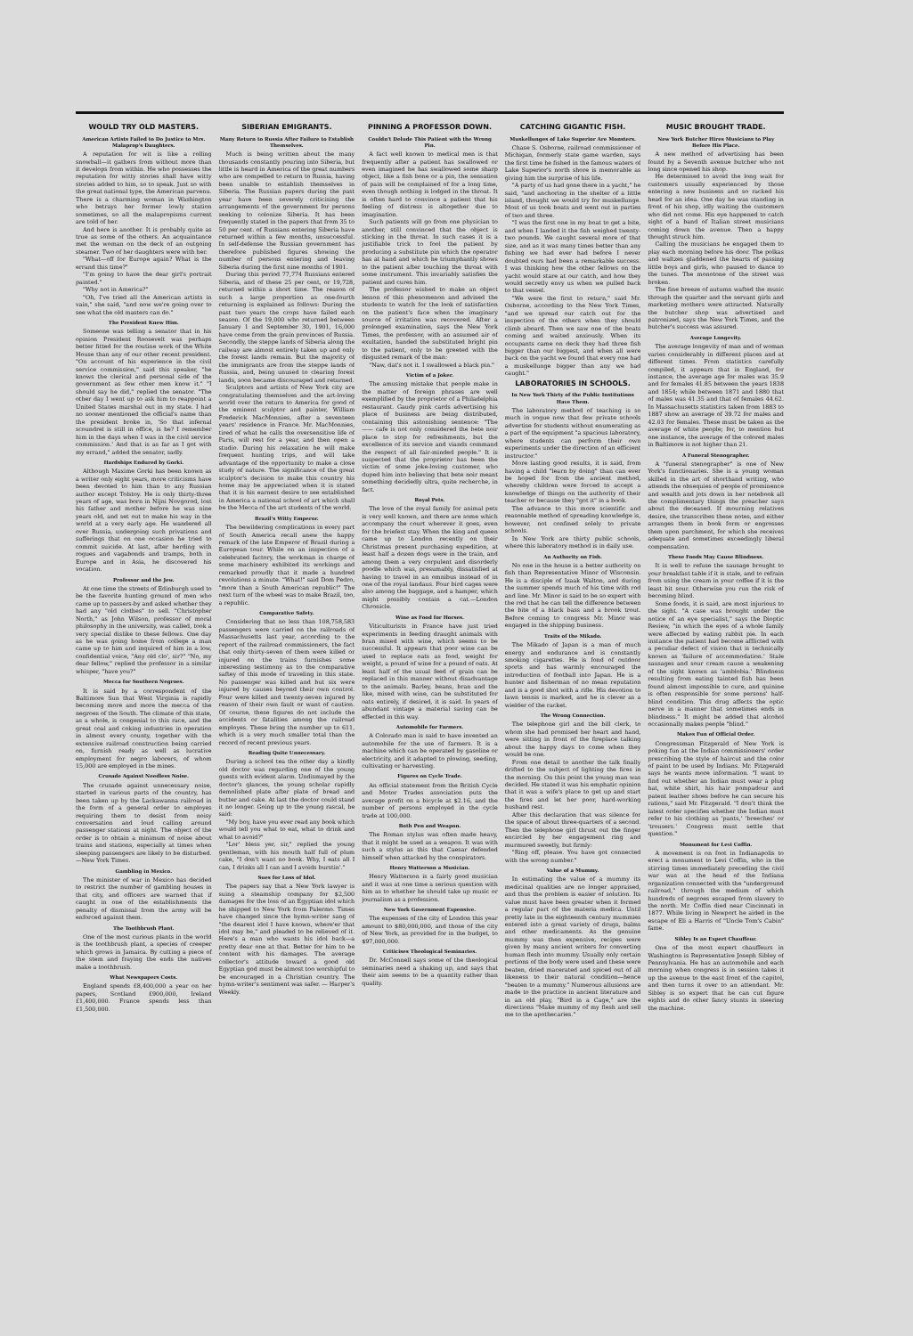WOULD TRY OLD MASTERS.
American Artists Failed to Do Justice to Mrs. Malaprop's Daughters.
A reputation for wit is like a rolling snowball—it gathers from without more than it develops from within. He who possesses the reputation for witty stories shall have witty stories added to him, so to speak. Just so with the great national type, the American parvenu. There is a charming woman in Washington who betrays her former lowly station sometimes, so all the malapropisms current are told of her.
And here is another. It is probably quite as true as some of the others. An acquaintance met the woman on the deck of an outgoing steamer. Two of her daughters were with her.
"What—off for Europe again? What is the errand this time?"
"I'm going to have the dear girl's portrait painted."
"Why not in America?"
"Oh, I've tried all the American artists in vain," she said, "and now we're going over to see what the old masters can do."
The President Knew Him.
Someone was telling a senator that in his opinion President Roosevelt was perhaps better fitted for the routine work of the White House than any of our other recent president. "On account of his experience in the civil service commission," said this speaker, "he knows the clerical and personal side of the government as few other men know it." "I should say he did," replied the senator. "The other day I went up to ask him to reappoint a United States marshal out in my state. I had no sooner mentioned the official's name than the president broke in, 'So that infernal scoundrel is still in office, is he? I remember him in the days when I was in the civil service commission.' And that is as far as I got with my errand," added the senator, sadly.
Hardships Endured by Gorki.
Although Maxime Gorki has been known as a writer only eight years, more criticisms have been devoted to him than to any Russian author except Tolstoy. He is only thirty-three years of age, was born in Nijni Novgorod, lost his father and mother before he was nine years old, and set out to make his way in the world at a very early age. He wandered all over Russia, undergoing such privations and sufferings that on one occasion he tried to commit suicide. At last, after herding with rogues and vagabonds and tramps, both in Europe and in Asia, he discovered his vocation.
Professor and the Jew.
At one time the streets of Edinburgh used to be the favorite hunting ground of men who came up to passers-by and asked whether they had any "old clothes" to sell. "Christopher North," as John Wilson, professor of moral philosophy in the university, was called, took a very special dislike to these fellows. One day as he was going home from college a man came up to him and inquired of him in a low, confidential voice, "Any old clo', sir?" "No, my dear fellow," replied the professor in a similar whisper, "have you?"
Mecca for Southern Negroes.
It is said by a correspondent of the Baltimore Sun that West Virginia is rapidly becoming more and more the mecca of the negroes of the South. The climate of this state, as a whole, is congenial to this race, and the great coal and coking industries in operation in almost every county, together with the extensive railroad construction being carried on, furnish ready as well as lucrative employment for negro laborers, of whom 15,000 are employed in the mines.
Crusade Against Needless Noise.
The crusade against unnecessary noise, started in various parts of the country, has been taken up by the Lackawanna railroad in the form of a general order to employes requiring them to desist from noisy conversation and loud calling around passenger stations at night. The object of the order is to obtain a minimum of noise about trains and stations, especially at times when sleeping passengers are likely to be disturbed.—New York Times.
Gambling in Mexico.
The minister of war in Mexico has decided to restrict the number of gambling houses in that city, and officers are warned that if caught in one of the establishments the penalty of dismissal from the army will be enforced against them.
The Toothbrush Plant.
One of the most curious plants in the world is the toothbrush plant, a species of creeper which grows in Jamaica. By cutting a piece of the stem and fraying the ends the natives make a toothbrush.
What Newspapers Costs.
England spends £8,400,000 a year on her papers, Scotland £900,000, Ireland £1,400,000. France spends less than £1,500,000.
SIBERIAN EMIGRANTS.
Many Return to Russia After Failure to Establish Themselves.
Much is being written about the many thousands constantly pouring into Siberia, but little is heard in America of the great numbers who are compelled to return to Russia, having been unable to establish themselves in Siberia. The Russian papers during the past year have been severely criticising the arrangements of the government for persons seeking to colonize Siberia. It has been frequently stated in the papers that from 35 to 50 per cent. of Russians entering Siberia have returned within a few months, unsuccessful. In self-defense the Russian government has therefore published figures showing the number of persons entering and leaving Siberia during the first nine months of 1901.
During this period 77,774 Russians entered Siberia, and of these 25 per cent, or 19,728, returned within a short time. The reason of such a large proportion as one-fourth returning is explained as follows: During the past two years the crops have failed each season. Of the 19,000 who returned between January 1 and September 30, 1901, 16,000 have come from the grain provinces of Russia. Secondly, the steppe lands of Siberia along the railway are almost entirely taken up and only the forest lands remain. But the majority of the immigrants are from the steppe lands of Russia, and, being unused to clearing forest lands, soon became discouraged and returned.
Sculptors and artists of New York city are congratulating themselves and the art-loving world over the return to America for good of the eminent sculptor and painter, William Frederick MacMonnies, after a seventeen years' residence in France. Mr. MacMonnies, tired of what he calls the oversensitive life of Paris, will rest for a year, and then open a studio. During his relaxation he will make frequent hunting trips, and will take advantage of the opportunity to make a close study of nature. The significance of the great sculptor's decision to make this country his home may be appreciated when it is stated that it is his earnest desire to see established in America a national school of art which shall be the Mecca of the art students of the world.
Brazil's Witty Emperor.
The bewildering complications in every part of South America recall anew the happy remark of the late Emperor of Brazil during a European tour. While on an inspection of a celebrated factory, the workman in charge of some machinery exhibited its workings and remarked proudly that it made a hundred revolutions a minute. "What!" said Dom Pedro, "more than a South American republic!" The next turn of the wheel was to make Brazil, too, a republic.
Comparative Safety.
Considering that no less than 108,758,583 passengers were carried on the railroads of Massachusetts last year, according to the report of the railroad commissioners, the fact that only thirty-seven of them were killed or injured on the trains furnishes some interesting testimony as to the comparative saftey of this mode of traveling in this state. No passenger was killed and but six were injured by causes beyond their own control. Four were killed and twenty-seven injured by reason of their own fault or want of caution. Of course, these figures do not include the accidents or fatalities among the railroad employes. These bring the number up to 611, which is a very much smaller total than the record of recent previous years.
Reading Quite Unnecessary.
During a school tea the other day a kindly old doctor was regarding one of the young guests with evident alarm. Undismayed by the doctor's glances, the young scholar rapidly demolished plate after plate of bread and butter and cake. At last the doctor could stand it no longer. Going up to the young rascal, he said:
"My boy, have you ever read any book which would tell you what to eat, what to drink and what to avoid?"
"Lor' bless yer, sir," replied the young gentleman, with his mouth half full of plum cake, "I don't want no book. Why, I eats all I can, I drinks all I can and I avoids burstin'."
Sues for Loss of Idol.
The papers say that a New York lawyer is suing a steamship company for $2,500 damages for the loss of an Egyptian idol which he shipped to New York from Palermo. Times have changed since the hymn-writer sang of "the dearest idol I have known, where'er that idol may be," and pleaded to be relieved of it. Here's a man who wants his idol back—a pretty dear one at that. Better for him to be content with his damages. The average collector's attitude toward a good old Egyptian god must be almost too worshipful to be encouraged in a Christian country. The hymn-writer's sentiment was safer. — Harper's Weekly.
PINNING A PROFESSOR DOWN.
Couldn't Delude This Patient with the Wrong Pin.
A fact well known to medical men is that frequently after a patient has swallowed or even imagined he has swallowed some sharp object, like a fish bone or a pin, the sensation of pain will be complained of for a long time, even though nothing is lodged in the throat. It is often hard to convince a patient that his feeling of distress is altogether due to imagination.
Such patients will go from one physician to another, still convinced that the object is sticking in the throat. In such cases it is a justifiable trick to fool the patient by producing a substitute pin which the operator has at hand and which he triumphantly shows to the patient after touching the throat with some instrument. This invariably satisfies the patient and cures him.
The professor wished to make an object lesson of this phenomenon and advised the students to watch for the look of satisfaction on the patient's face when the imaginary source of irritation was recovered. After a prolonged examination, says the New York Times, the professor, with an assumed air of exultation, handed the substituted bright pin to the patient, only to be greeted with the disgusted remark of the man:
"Naw, dat's not it. I swallowed a black pin."
Victim of a Joker.
The amusing mistake that people make in the matter of foreign phrases are well exemplified by the proprietor of a Philadelphia restaurant. Gaudy pink cards advertising his place of business are being distributed, containing this astonishing sentence: "The —— cafe is not only considered the bete noir place to stop for refreshments, but the excellence of its service and viands command the respect of all fair-minded people." It is suspected that the proprietor has been the victim of some joke-loving customer, who duped him into believing that bete noir meant something decidedly ultra, quite recherche, in fact.
Royal Pets.
The love of the royal family for animal pets is very well known, and there are some which accompany the court wherever it goes, even for the briefest stay. When the king and queen came up to London recently on their Christmas present purchasing expedition, at least half a dozen dogs were in the train, and among them a very corpulent and disorderly poodle which was, presumably, dissatisfied at having to travel in an omnibus instead of in one of the royal landaus. Four bird cages were also among the baggage, and a hamper, which might possibly contain a cat.—London Chronicle.
Wine as Food for Horses.
Viticulturists in France have just tried experiments in feeding draught animals with bran mixed with wine, which seems to be successful. It appears that poor wine can be used to replace oats as food, weight for weight, a pound of wine for a pound of oats. At least half of the usual feed of grain can be replaced in this manner without disadvantage to the animals. Barley, beans, bran and the like, mixed with wine, can be substituted for oats entirely, if desired, it is said. In years of abundant vintage a material saving can be effected in this way.
Automobile for Farmers.
A Colorado man is said to have invented an automobile for the use of farmers. It is a machine which can be operated by gasoline or electricity, and it adapted to plowing, seeding, cultivating or harvesting.
Figures on Cycle Trade.
An official statement from the British Cycle and Motor Trades association puts the average profit on a bicycle at $2.16, and the number of persons employed in the cycle trade at 100,000.
Both Pen and Weapon.
The Roman stylus was often made heavy, that it might be used as a weapon. It was with such a stylus as this that Caesar defended himself when attacked by the conspirators.
Henry Watterson a Musician.
Henry Watterson is a fairly good musician and it was at one time a serious question with him as to whether he should take up music or journalism as a profession.
New York Government Expensive.
The expenses of the city of London this year amount to $80,000,000, and those of the city of New York, as provided for in the budget, to $97,000,000.
Criticises Theological Seminaries.
Dr. McConnell says some of the theological seminaries need a shaking up, and says that their aim seems to be a quantity rather than quality.
CATCHING GIGANTIC FISH.
Muskellunges of Lake Superior Are Monsters.
Chase S. Osborne, railroad commissioner of Michigan, formerly state game warden, says the first time he fished in the famous waters of Lake Superior's north shore is memorable as giving him the surprise of his life.
"A party of us had gone there in a yacht," he said, "and anchoring in the shelter of a little island, thought we would try for muskellunge. Most of us took boats and went out in parties of two and three.
"I was the first one in my boat to get a bite, and when I landed it the fish weighed twenty-two pounds. We caught several more of that size, and as it was many times better than any fishing we had ever had before I never doubted ours had been a remarkable success. I was thinking how the other fellows on the yacht would stare at our catch, and how they would secretly envy us when we pulled back to that vessel.
"We were the first to return," said Mr. Osborne, according to the New York Times, "and we spread our catch out for the inspection of the others when they should climb aboard. Then we saw one of the boats coming and waited anxiously. When its occupants came on deck they had three fish bigger than our biggest, and when all were back on the yacht we found that every one had a muskellunge bigger than any we had caught."
LABORATORIES IN SCHOOLS.
In New York Thirty of the Public Institutions Have Them.
The laboratory method of teaching is so much in vogue now that few private schools advertise for students without enumerating as a part of the equipment "a spacious laboratory, where students can perform their own experiments under the direction of an efficient instructor."
More lasting good results, it is said, from having a child "learn by doing" than can ever be hoped for from the ancient method, whereby children were forced to accept a knowledge of things on the authority of their teacher or because they "got it" in a book.
The advance to this more scientific and reasonable method of spreading knowledge is, however, not confined solely to private schools.
In New York are thirty public schools, where this laboratory method is in daily use.
An Authority on Fish.
No one in the house is a better authority on fish than Representative Minor of Wisconsin. He is a disciple of Izaak Walton, and during the summer spends much of his time with rod and line. Mr. Minor is said to be so expert with the rod that he can tell the difference between the bite of a black bass and a brook trout. Before coming to congress Mr. Minor was engaged in the shipping business.
Traits of the Mikado.
The Mikado of Japan is a man of much energy and endurance and is constantly smoking cigarettes. He is fond of outdoor sports and has warmly encouraged the introduction of football into Japan. He is a hunter and fisherman of no mean reputation and is a good shot with a rifle. His devotion to lawn tennis is marked, and he is clever as a wielder of the racket.
The Wrong Connection.
The telephone girl and the bill clerk, to whom she had promised her heart and hand, were sitting in front of the fireplace talking about the happy days to come when they would be one.
From one detail to another the talk finally drifted to the subject of lighting the fires in the morning. On this point the young man was decided. He stated it was his emphatic opinion that it was a wife's place to get up and start the fires and let her poor, hard-working husband rest.
After this declaration that was silence for the space of about three-quarters of a second. Then the telephone girl thrust out the finger encircled by her engagement ring and murmured sweetly, but firmly:
"Ring off, please. You have got connected with the wrong number."
Value of a Mummy.
In estimating the value of a mummy its medicinal qualities are no longer appraised, and thus the problem is easier of solution. Its value must have been greater when it formed a regular part of the materia medica. Until pretty late in the eighteenth century mummies entered into a great variety of drugs, balms and other medicaments. As the genuine mummy was then expensive, recipes were given by many ancient writers for converting human flesh into mummy. Usually only certain portions of the body were used and these were beaten, dried macerated and spiced out of all likeness to their natural condition—hence "beaten to a mummy." Numerous allusions are made to the practice in ancient literature and in an old play, "Bird in a Cage," are the directions "Make mummy of my flesh and sell me to the apothecaries."
MUSIC BROUGHT TRADE.
New York Butcher Hires Musicians to Play Before His Place.
A new method of advertising has been found by a Seventh avenue butcher who not long since opened his shop.
He determined to avoid the long wait for customers usually experienced by those entering a new business and so racked his head for an idea. One day he was standing in front of his shop, idly waiting the customers who did not come. His eye happened to catch sight of a band of Italian street musicians coming down the avenue. Then a happy thought struck him.
Calling the musicians he engaged them to play each morning before his door. The polkas and waltzes gladdened the hearts of passing little boys and girls, who paused to dance to the tunes. The monotone of the street was broken.
The fine breeze of autumn wafted the music through the quarter and the servant girls and marketing mothers were attracted. Naturally the butcher shop was advertised and patronized, says the New York Times, and the butcher's success was assured.
Average Longevity.
The average longevity of man and of woman varies considerably in different places and at different times. From statistics carefully compiled, it appears that in England, for instance, the average age for males was 35.9 and for females 41.85 between the years 1838 and 1854; while between 1871 and 1880 that of males was 41.35 and that of females 44.62. In Massachusetts statistics taken from 1883 to 1887 show an average of 39.72 for males and 42.03 for females. These must be taken as the average of white people; for, to mention but one instance, the average of the colored males in Baltimore is not higher than 21.
A Funeral Stenographer.
A "funeral stenographer" is one of New York's functionaries. She is a young woman skilled in the art of shorthand writing, who attends the obsequies of people of prominence and wealth and jots down in her notebook all the complimentary things the preacher says about the deceased. If mourning relatives desire, she transcribes these notes, and either arranges them in book form or engrosses them upon parchment, for which she receives adequate and sometimes exceedingly liberal compensation.
These Foods May Cause Blindness.
It is well to refuse the sausage brought to your breakfast table if it is stale, and to refrain from using the cream in your coffee if it is the least bit sour. Otherwise you run the risk of becoming blind.
Some foods, it is said, are most injurious to the sight. "A case was brought under the notice of an eye specialist," says the Dioptic Review, "in which the eyes of a whole family were affected by eating rabbit pie. In each instance the patient had become afflicted with a peculiar defect of vision that is technically known as 'failure of accommodation.' Stale sausages and sour cream cause a weakening of the sight known as 'amblobia.' Blindness resulting from eating tainted fish has been found almost impossible to cure, and quinine is often responsible for some persons' half-blind condition. This drug affects the optic nerve in a manner that sometimes ends in blindness." It might be added that alcohol occasionally makes people "blind."
Makes Fun of Official Order.
Congressman Fitzgerald of New York is poking fun at the Indian commissioners' order prescribing the style of haircut and the color of paint to be used by Indians. Mr. Fitzgerald says he wants more information. "I want to find out whether an Indian must wear a plug hat, white shirt, his hair pompadour and patent leather shoes before he can secure his rations," said Mr. Fitzgerald. "I don't think the latest order specifies whether the Indian must refer to his clothing as 'pants,' 'breeches' or 'trousers.' Congress must settle that question."
Monument for Levi Coffin.
A movement is on foot in Indianapolis to erect a monument to Levi Coffin, who in the stirring times immediately preceding the civil war was at the head of the Indiana organization connected with the "underground railroad," through the medium of which hundreds of negroes escaped from slavery to the north. Mr. Coffin died near Cincinnati in 1877. While living in Newport he aided in the escape of Eli a Harris of "Uncle Tom's Cabin" fame.
Sibley Is an Expert Chauffeur.
One of the most expert chauffeurs in Washington is Representative Joseph Sibley of Pennsylvania. He has an automobile and each morning when congress is in session takes it up the avenue to the east front of the capitol, and then turns it over to an attendant. Mr. Sibley is so expert that he can cut figure eights and do other fancy stunts in steering the machine.